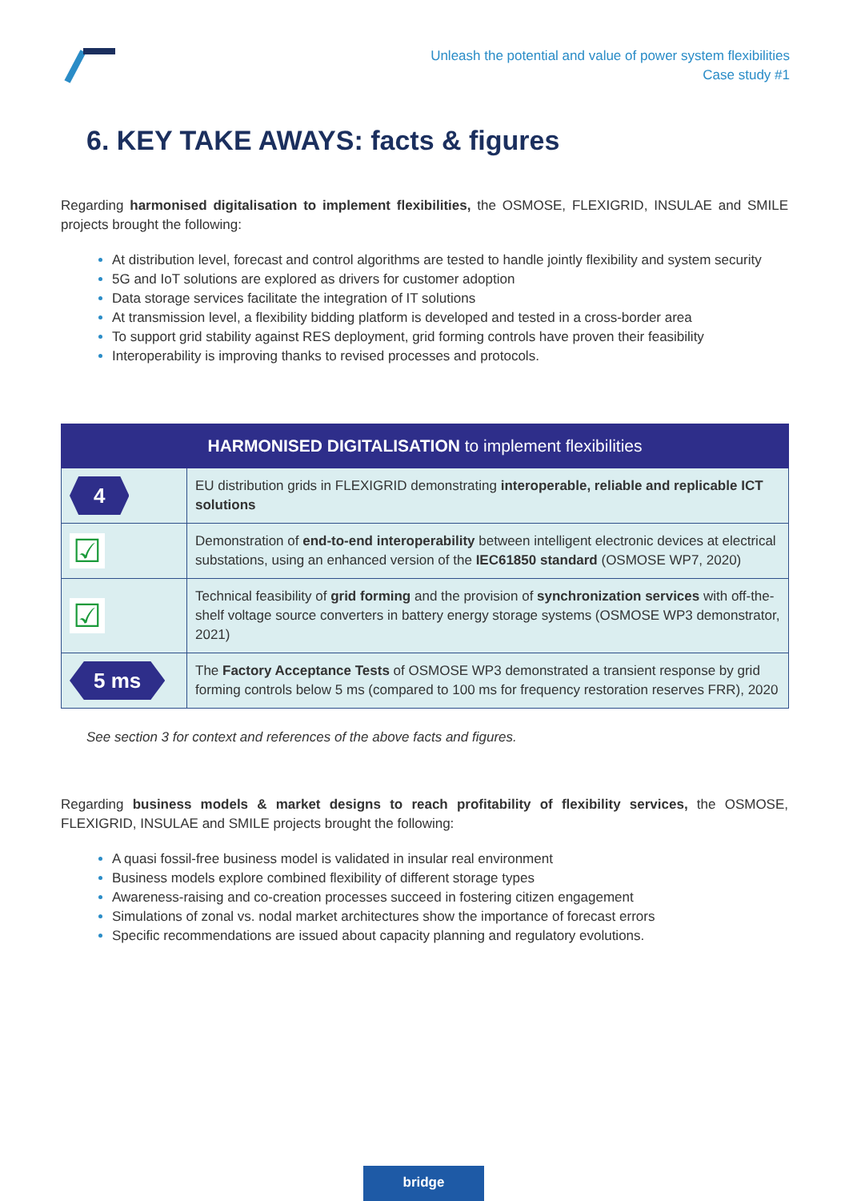Unleash the potential and value of power system flexibilities
Case study #1
6. KEY TAKE AWAYS: facts & figures
Regarding harmonised digitalisation to implement flexibilities, the OSMOSE, FLEXIGRID, INSULAE and SMILE projects brought the following:
At distribution level, forecast and control algorithms are tested to handle jointly flexibility and system security
5G and IoT solutions are explored as drivers for customer adoption
Data storage services facilitate the integration of IT solutions
At transmission level, a flexibility bidding platform is developed and tested in a cross-border area
To support grid stability against RES deployment, grid forming controls have proven their feasibility
Interoperability is improving thanks to revised processes and protocols.
| HARMONISED DIGITALISATION to implement flexibilities | |
| --- | --- |
| 4 | EU distribution grids in FLEXIGRID demonstrating interoperable, reliable and replicable ICT solutions |
| ☑ | Demonstration of end-to-end interoperability between intelligent electronic devices at electrical substations, using an enhanced version of the IEC61850 standard (OSMOSE WP7, 2020) |
| ☑ | Technical feasibility of grid forming and the provision of synchronization services with off-the-shelf voltage source converters in battery energy storage systems (OSMOSE WP3 demonstrator, 2021) |
| 5 ms | The Factory Acceptance Tests of OSMOSE WP3 demonstrated a transient response by grid forming controls below 5 ms (compared to 100 ms for frequency restoration reserves FRR), 2020 |
See section 3 for context and references of the above facts and figures.
Regarding business models & market designs to reach profitability of flexibility services, the OSMOSE, FLEXIGRID, INSULAE and SMILE projects brought the following:
A quasi fossil-free business model is validated in insular real environment
Business models explore combined flexibility of different storage types
Awareness-raising and co-creation processes succeed in fostering citizen engagement
Simulations of zonal vs. nodal market architectures show the importance of forecast errors
Specific recommendations are issued about capacity planning and regulatory evolutions.
bridge